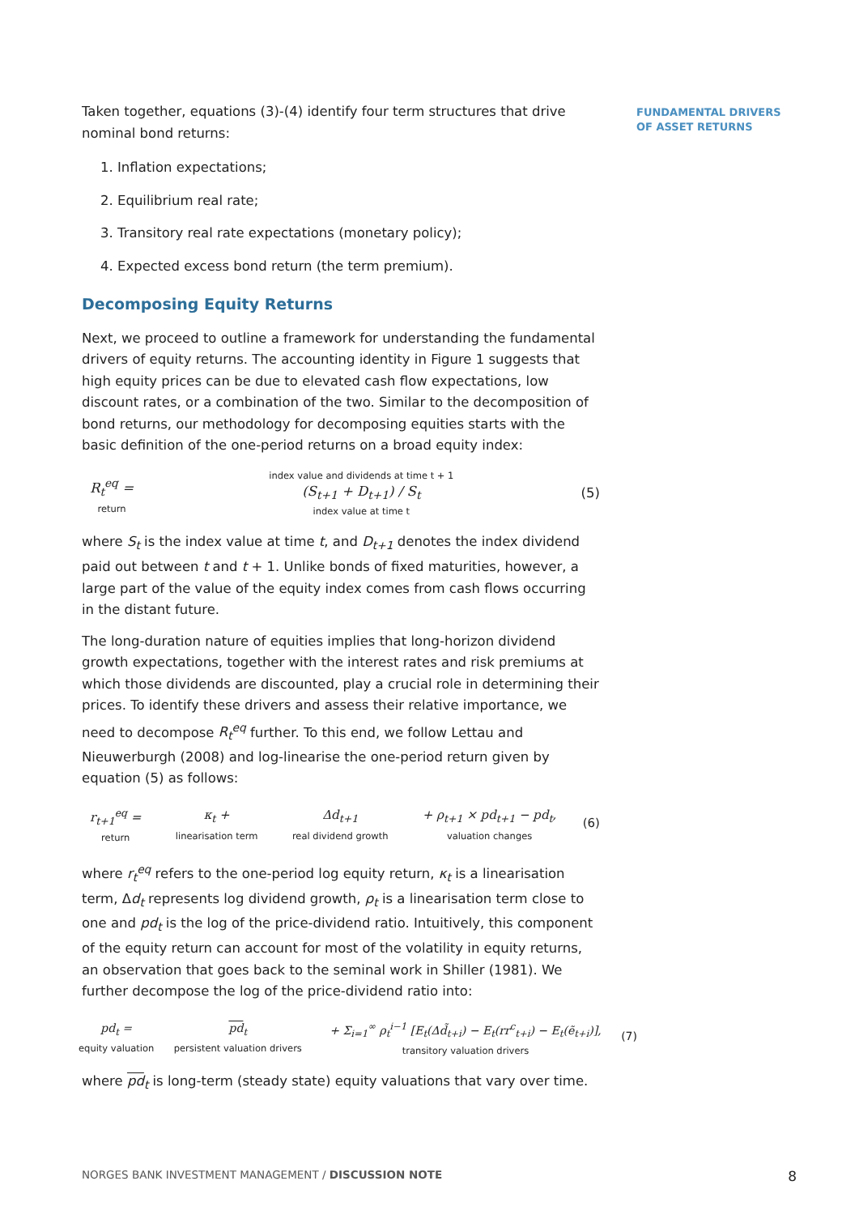FUNDAMENTAL DRIVERS
OF ASSET RETURNS
Taken together, equations (3)-(4) identify four term structures that drive nominal bond returns:
1. Inflation expectations;
2. Equilibrium real rate;
3. Transitory real rate expectations (monetary policy);
4. Expected excess bond return (the term premium).
Decomposing Equity Returns
Next, we proceed to outline a framework for understanding the fundamental drivers of equity returns. The accounting identity in Figure 1 suggests that high equity prices can be due to elevated cash flow expectations, low discount rates, or a combination of the two. Similar to the decomposition of bond returns, our methodology for decomposing equities starts with the basic definition of the one-period returns on a broad equity index:
R<sub>t</sub><sup>eq</sup> = return index value and dividends at time t + 1 (S<sub>t+1</sub> + D<sub>t+1</sub>) / S<sub>t</sub> index value at time t (5)
where S<sub>t</sub> is the index value at time t, and D<sub>t+1</sub> denotes the index dividend paid out between t and t + 1. Unlike bonds of fixed maturities, however, a large part of the value of the equity index comes from cash flows occurring in the distant future.
The long-duration nature of equities implies that long-horizon dividend growth expectations, together with the interest rates and risk premiums at which those dividends are discounted, play a crucial role in determining their prices. To identify these drivers and assess their relative importance, we need to decompose R<sub>t</sub><sup>eq</sup> further. To this end, we follow Lettau and Nieuwerburgh (2008) and log-linearise the one-period return given by equation (5) as follows:
r<sub>t+1</sub><sup>eq</sup> = return κ<sub>t</sub> + linearisation term Δd<sub>t+1</sub> real dividend growth + ρ<sub>t+1</sub> × pd<sub>t+1</sub> − pd<sub>t</sub>, valuation changes (6)
where r<sub>t</sub><sup>eq</sup> refers to the one-period log equity return, κ<sub>t</sub> is a linearisation term, Δd<sub>t</sub> represents log dividend growth, ρ<sub>t</sub> is a linearisation term close to one and pd<sub>t</sub> is the log of the price-dividend ratio. Intuitively, this component of the equity return can account for most of the volatility in equity returns, an observation that goes back to the seminal work in Shiller (1981). We further decompose the log of the price-dividend ratio into:
pd<sub>t</sub> = equity valuation pd<sub>t</sub> persistent valuation drivers + Σ<sub>i=1</sub><sup>∞</sup> ρ<sub>t</sub><sup>i−1</sup> [E<sub>t</sub>(Δd̃<sub>t+i</sub>) − E<sub>t</sub>(rr<sup>c</sup><sub>t+i</sub>) − E<sub>t</sub>(ẽ<sub>t+i</sub>)], transitory valuation drivers (7)
where pd<sub>t</sub> is long-term (steady state) equity valuations that vary over time.
NORGES BANK INVESTMENT MANAGEMENT / DISCUSSION NOTE 8